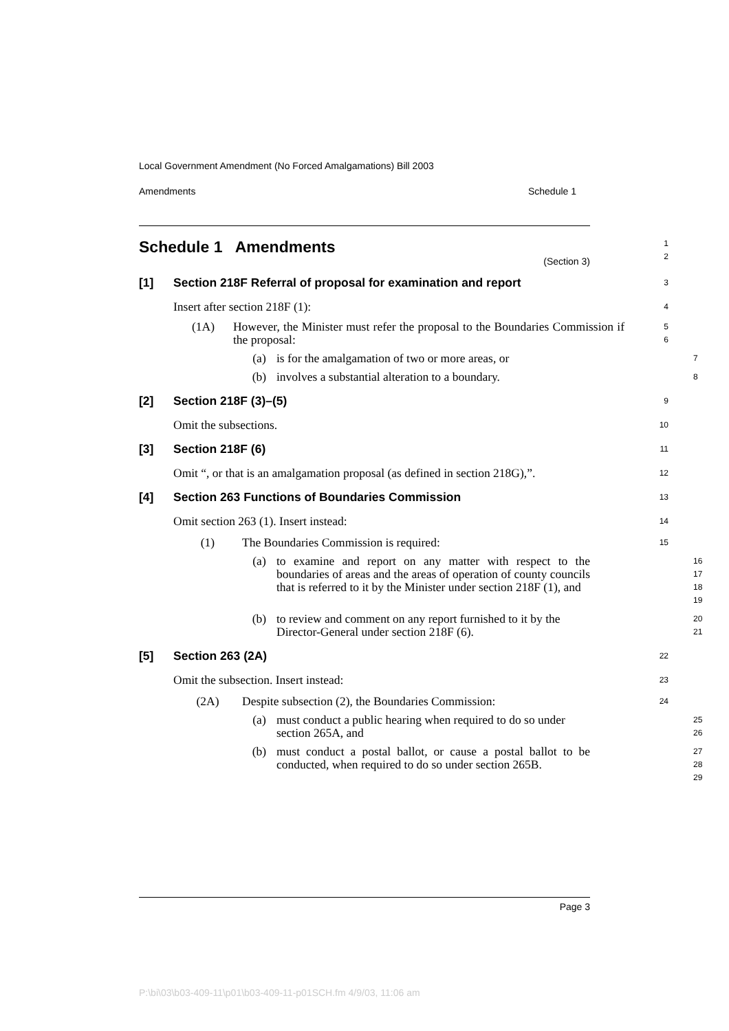Local Government Amendment (No Forced Amalgamations) Bill 2003
Amendments Schedule 1
Schedule 1 Amendments
1
2
(Section 3)
[1] Section 218F Referral of proposal for examination and report
3
Insert after section 218F (1):
4
(1A) However, the Minister must refer the proposal to the Boundaries Commission if the proposal:
5
6
(a) is for the amalgamation of two or more areas, or
7
(b) involves a substantial alteration to a boundary.
8
[2] Section 218F (3)–(5)
9
Omit the subsections.
10
[3] Section 218F (6)
11
Omit “, or that is an amalgamation proposal (as defined in section 218G),”.
12
[4] Section 263 Functions of Boundaries Commission
13
Omit section 263 (1). Insert instead:
14
(1) The Boundaries Commission is required:
15
(a) to examine and report on any matter with respect to the boundaries of areas and the areas of operation of county councils that is referred to it by the Minister under section 218F (1), and
16
17
18
19
(b) to review and comment on any report furnished to it by the Director-General under section 218F (6).
20
21
[5] Section 263 (2A)
22
Omit the subsection. Insert instead:
23
(2A) Despite subsection (2), the Boundaries Commission:
24
(a) must conduct a public hearing when required to do so under section 265A, and
25
26
(b) must conduct a postal ballot, or cause a postal ballot to be conducted, when required to do so under section 265B.
27
28
29
Page 3
P:\bi\03\b03-409-11\p01\b03-409-11-p01SCH.fm 4/9/03, 11:06 am